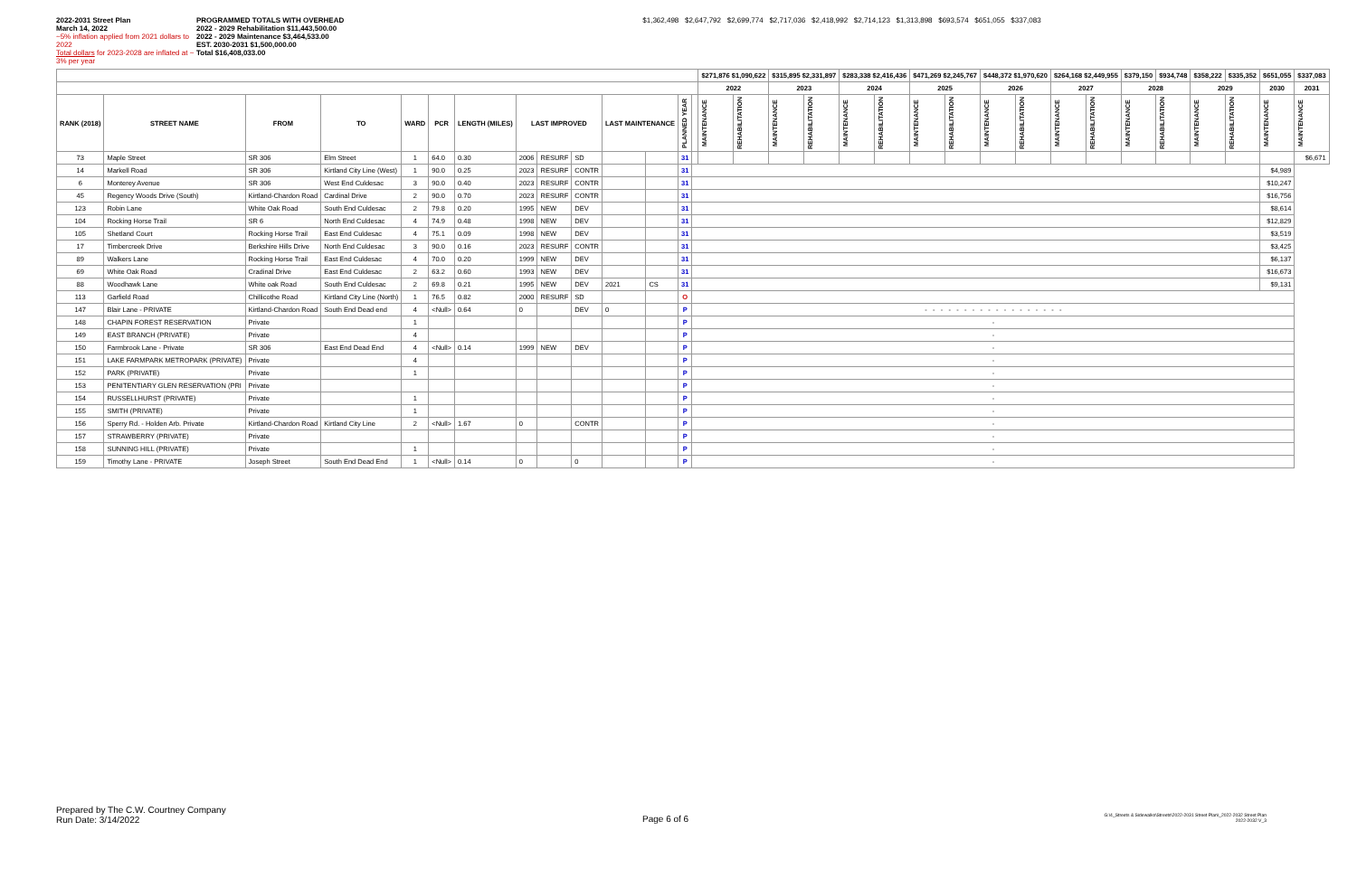2022-2031 Street Plan
March 14, 2022
~5% inflation applied from 2021 dollars to 2022
Total dollars for 2023-2028 are inflated at ~ 3% per year
PROGRAMMED TOTALS WITH OVERHEAD
2022 - 2029 Rehabilitation $11,443,500.00
2022 - 2029 Maintenance $3,464,533.00
EST. 2030-2031 $1,500,000.00
Total $16,408,033.00
$1,362,498 $2,647,792 $2,699,774 $2,717,036 $2,418,992 $2,714,123 $1,313,898 $693,574 $651,055 $337,083
| | | | | | | | | | | | | | | $271,876 $1,090,622 | | $315,895 $2,331,897 | | $283,338 $2,416,436 | | $471,269 $2,245,767 | | $448,372 $1,970,620 | | $264,168 $2,449,955 | | $379,150 | $934,748 | $358,222 | $335,352 | $651,055 | $337,083 |
| --- | --- | --- | --- | --- | --- | --- | --- | --- | --- | --- | --- | --- | --- | --- | --- | --- | --- | --- | --- | --- | --- | --- | --- | --- | --- | --- | --- | --- | --- | --- | --- |
| | | | | | | | | | | | | | | 2022 | | 2023 | | 2024 | | 2025 | | 2026 | | 2027 | | 2028 | | 2029 | | 2030 | 2031 |
| RANK (2018) | STREET NAME | FROM | TO | WARD | PCR | LENGTH (MILES) | LAST IMPROVED | | | LAST MAINTENANCE | | PLANNED YEAR | | MAINTENANCE | REHABILITATION | MAINTENANCE | REHABILITATION | MAINTENANCE | REHABILITATION | MAINTENANCE | REHABILITATION | MAINTENANCE | REHABILITATION | MAINTENANCE | REHABILITATION | MAINTENANCE | REHABILITATION | MAINTENANCE | REHABILITATION | MAINTENANCE | MAINTENANCE |
| 73 | Maple Street | SR 306 | Elm Street | 1 | 64.0 | 0.30 | 2006 | RESURF | SD | | | 31 | | | | | | | | | | | | | | | | | | | $6,671 |
| 14 | Markell Road | SR 306 | Kirtland City Line (West) | 1 | 90.0 | 0.25 | 2023 | RESURF | CONTR | | | 31 | | | | | | | | | | | | | | | | | | $4,989 | |
| 6 | Monterey Avenue | SR 306 | West End Culdesac | 3 | 90.0 | 0.40 | 2023 | RESURF | CONTR | | | 31 | | | | | | | | | | | | | | | | | | $10,247 | |
| 45 | Regency Woods Drive (South) | Kirtland-Chardon Road | Cardinal Drive | 2 | 90.0 | 0.70 | 2023 | RESURF | CONTR | | | 31 | | | | | | | | | | | | | | | | | | $16,756 | |
| 123 | Robin Lane | White Oak Road | South End Culdesac | 2 | 79.8 | 0.20 | 1995 | NEW | DEV | | | 31 | | | | | | | | | | | | | | | | | | $8,614 | |
| 104 | Rocking Horse Trail | SR 6 | North End Culdesac | 4 | 74.9 | 0.48 | 1998 | NEW | DEV | | | 31 | | | | | | | | | | | | | | | | | | $12,829 | |
| 105 | Shetland Court | Rocking Horse Trail | East End Culdesac | 4 | 75.1 | 0.09 | 1998 | NEW | DEV | | | 31 | | | | | | | | | | | | | | | | | | $3,519 | |
| 17 | Timbercreek Drive | Berkshire Hills Drive | North End Culdesac | 3 | 90.0 | 0.16 | 2023 | RESURF | CONTR | | | 31 | | | | | | | | | | | | | | | | | | $3,425 | |
| 89 | Walkers Lane | Rocking Horse Trail | East End Culdesac | 4 | 70.0 | 0.20 | 1999 | NEW | DEV | | | 31 | | | | | | | | | | | | | | | | | | $6,137 | |
| 69 | White Oak Road | Cradinal Drive | East End Culdesac | 2 | 63.2 | 0.60 | 1993 | NEW | DEV | | | 31 | | | | | | | | | | | | | | | | | | $16,673 | |
| 88 | Woodhawk Lane | White oak Road | South End Culdesac | 2 | 69.8 | 0.21 | 1995 | NEW | DEV | 2021 | CS | 31 | | | | | | | | | | | | | | | | | | $9,131 | |
| 113 | Garfield Road | Chillicothe Road | Kirtland City Line (North) | 1 | 76.5 | 0.82 | 2000 | RESURF | SD | | | O | | | | | | | | | | | | | | | | | | | |
| 147 | Blair Lane - PRIVATE | Kirtland-Chardon Road | South End Dead end | 4 | <Null> | 0.64 | 0 | | DEV | 0 | | P | - - - - - - - - - - - - - - - - - - | | | | | | | | | | | | | | | | | | |
| 148 | CHAPIN FOREST RESERVATION | Private | | 1 | | | | | | | | P | - | | | | | | | | | | | | | | | | | | |
| 149 | EAST BRANCH (PRIVATE) | Private | | 4 | | | | | | | | P | - | | | | | | | | | | | | | | | | | | |
| 150 | Farmbrook Lane - Private | SR 306 | East End Dead End | 4 | <Null> | 0.14 | 1999 | NEW | DEV | | | P | - | | | | | | | | | | | | | | | | | | |
| 151 | LAKE FARMPARK METROPARK (PRIVATE) | Private | | 4 | | | | | | | | P | - | | | | | | | | | | | | | | | | | | |
| 152 | PARK (PRIVATE) | Private | | 1 | | | | | | | | P | - | | | | | | | | | | | | | | | | | | |
| 153 | PENITENTIARY GLEN RESERVATION (PRI | Private | | | | | | | | | | P | - | | | | | | | | | | | | | | | | | | |
| 154 | RUSSELLHURST (PRIVATE) | Private | | 1 | | | | | | | | P | - | | | | | | | | | | | | | | | | | | |
| 155 | SMITH (PRIVATE) | Private | | 1 | | | | | | | | P | - | | | | | | | | | | | | | | | | | | |
| 156 | Sperry Rd. - Holden Arb. Private | Kirtland-Chardon Road | Kirtland City Line | 2 | <Null> | 1.67 | 0 | | CONTR | | | P | - | | | | | | | | | | | | | | | | | | |
| 157 | STRAWBERRY (PRIVATE) | Private | | | | | | | | | | P | - | | | | | | | | | | | | | | | | | | |
| 158 | SUNNING HILL (PRIVATE) | Private | | 1 | | | | | | | | P | - | | | | | | | | | | | | | | | | | | |
| 159 | Timothy Lane - PRIVATE | Joseph Street | South End Dead End | 1 | <Null> | 0.14 | 0 | | 0 | | | P | - | | | | | | | | | | | | | | | | | | |
Prepared by The C.W. Courtney Company
Run Date: 3/14/2022
Page 6 of 6
G:\4_Streets & Sidewalks\Streets\2022-2031 Street Plan\_2022-2032 Street Plan
2022-2032 V_3